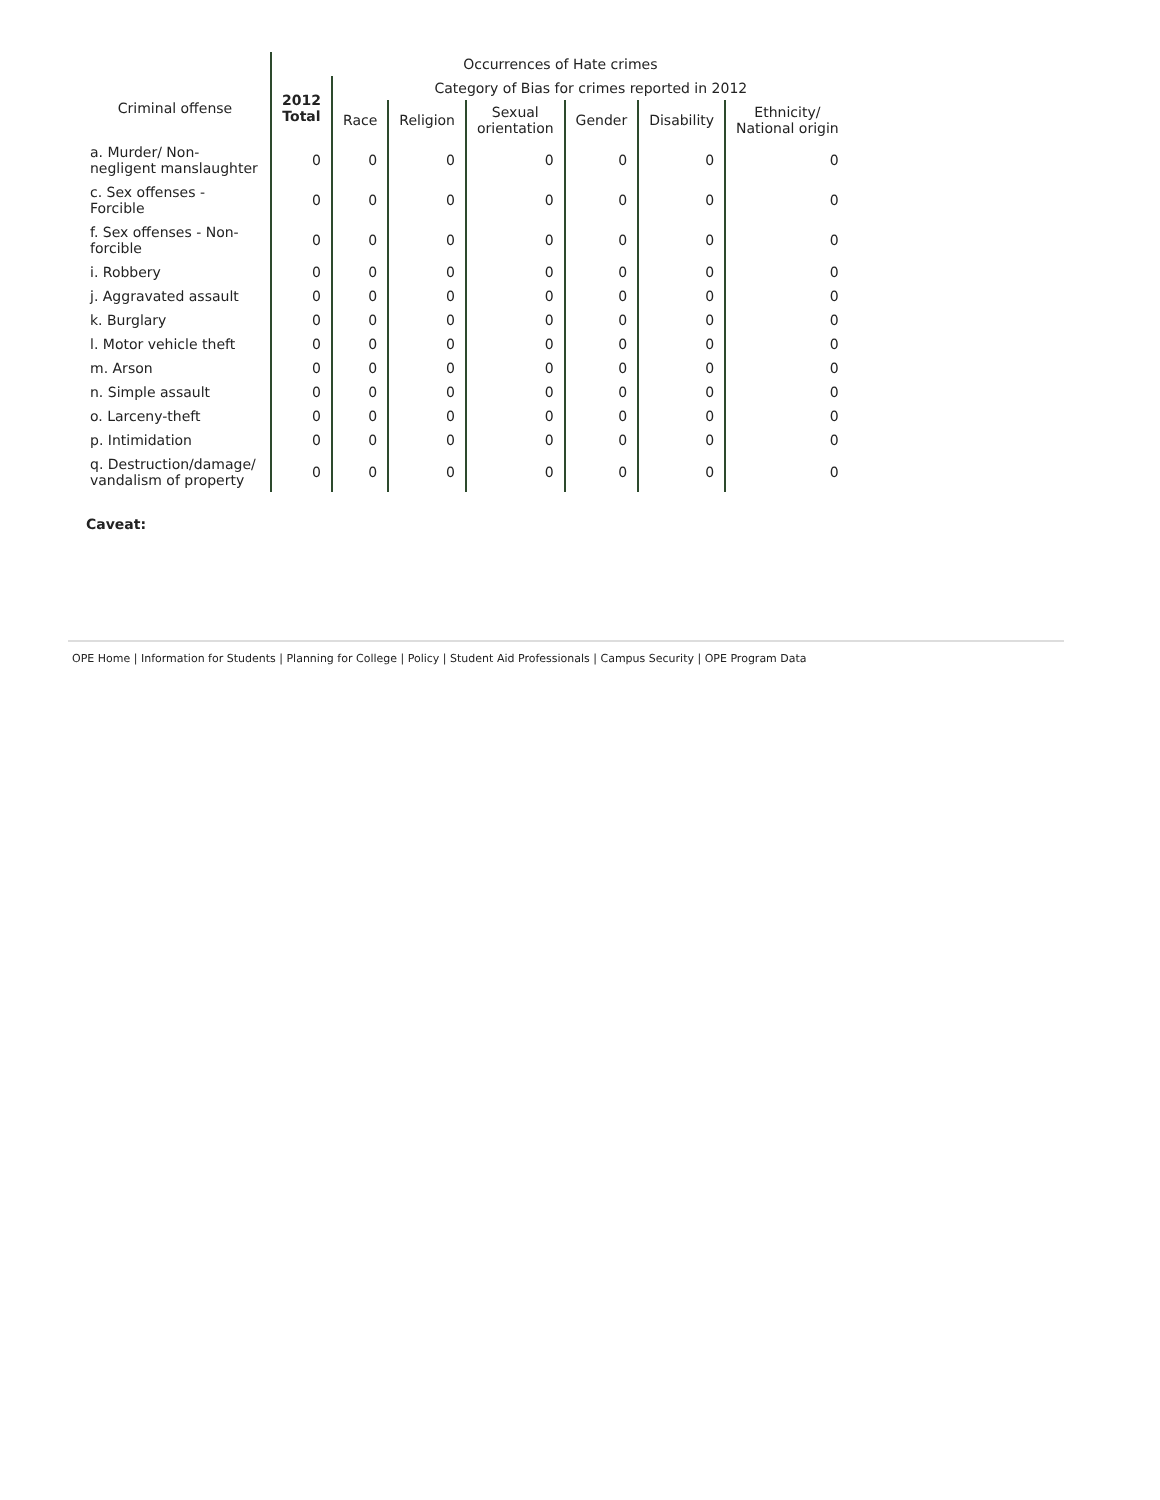| | Occurrences of Hate crimes | | | | | | |
| --- | --- | --- | --- | --- | --- | --- | --- |
| Criminal offense | 2012 Total | Category of Bias for crimes reported in 2012 | | | | | |
| | | Race | Religion | Sexual orientation | Gender | Disability | Ethnicity/ National origin |
| a. Murder/ Non-negligent manslaughter | 0 | 0 | 0 | 0 | 0 | 0 | 0 |
| c. Sex offenses - Forcible | 0 | 0 | 0 | 0 | 0 | 0 | 0 |
| f. Sex offenses - Non-forcible | 0 | 0 | 0 | 0 | 0 | 0 | 0 |
| i. Robbery | 0 | 0 | 0 | 0 | 0 | 0 | 0 |
| j. Aggravated assault | 0 | 0 | 0 | 0 | 0 | 0 | 0 |
| k. Burglary | 0 | 0 | 0 | 0 | 0 | 0 | 0 |
| l. Motor vehicle theft | 0 | 0 | 0 | 0 | 0 | 0 | 0 |
| m. Arson | 0 | 0 | 0 | 0 | 0 | 0 | 0 |
| n. Simple assault | 0 | 0 | 0 | 0 | 0 | 0 | 0 |
| o. Larceny-theft | 0 | 0 | 0 | 0 | 0 | 0 | 0 |
| p. Intimidation | 0 | 0 | 0 | 0 | 0 | 0 | 0 |
| q. Destruction/damage/ vandalism of property | 0 | 0 | 0 | 0 | 0 | 0 | 0 |
Caveat:
OPE Home | Information for Students | Planning for College | Policy | Student Aid Professionals | Campus Security | OPE Program Data